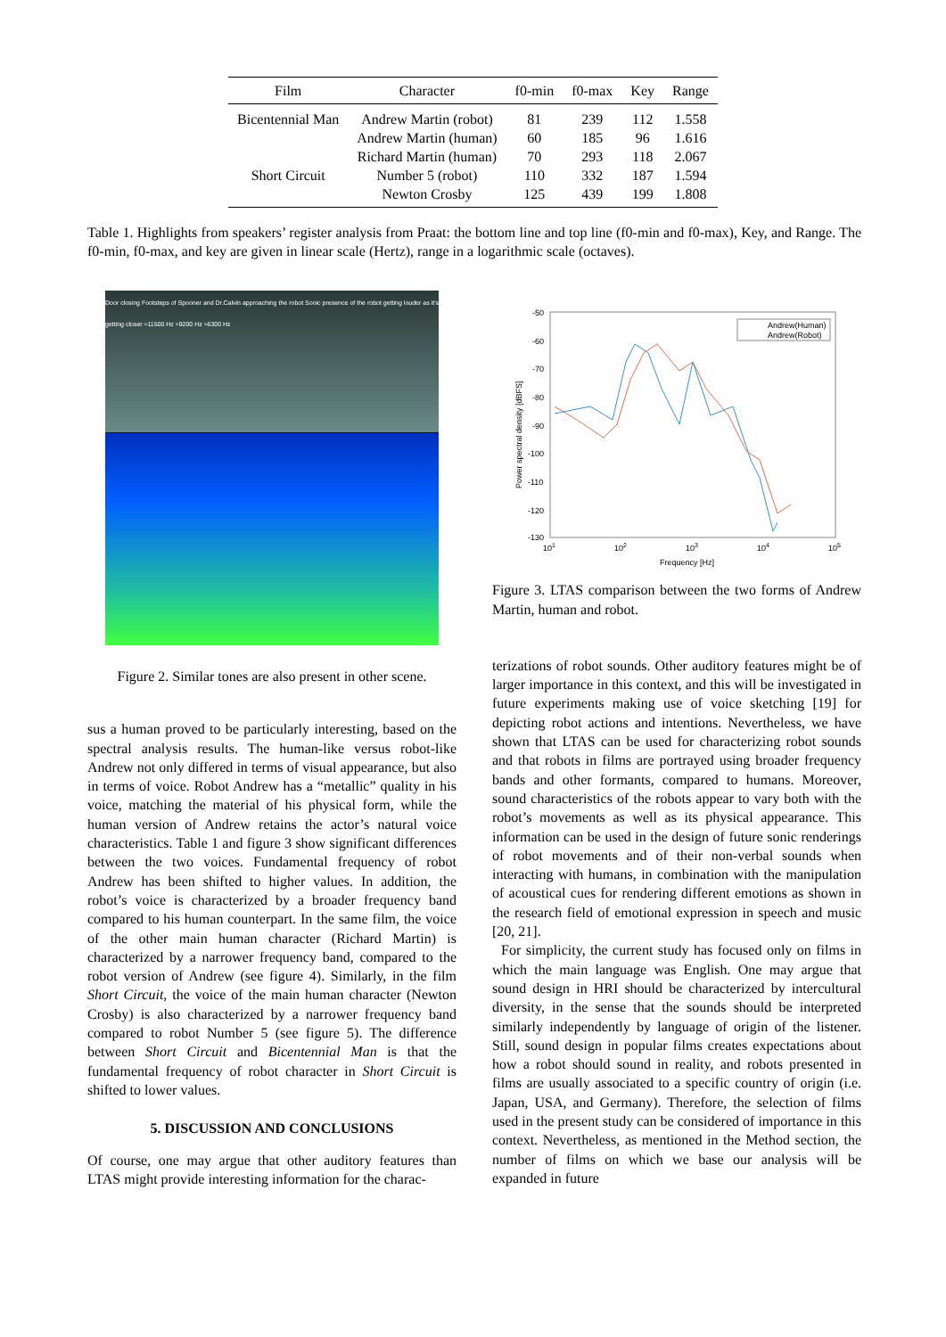| Film | Character | f0-min | f0-max | Key | Range |
| --- | --- | --- | --- | --- | --- |
| Bicentennial Man | Andrew Martin (robot) | 81 | 239 | 112 | 1.558 |
| | Andrew Martin (human) | 60 | 185 | 96 | 1.616 |
| | Richard Martin (human) | 70 | 293 | 118 | 2.067 |
| Short Circuit | Number 5 (robot) | 110 | 332 | 187 | 1.594 |
| | Newton Crosby | 125 | 439 | 199 | 1.808 |
Table 1. Highlights from speakers’ register analysis from Praat: the bottom line and top line (f0-min and f0-max), Key, and Range. The f0-min, f0-max, and key are given in linear scale (Hertz), range in a logarithmic scale (octaves).
Door closing Footsteps of Spooner and Dr.Calvin approaching the robot Sonic presence of the robot getting louder as it's getting closer ≈11500 Hz ≈9200 Hz ≈6300 Hz
Figure 2. Similar tones are also present in other scene.
sus a human proved to be particularly interesting, based on the spectral analysis results. The human-like versus robot-like Andrew not only differed in terms of visual appearance, but also in terms of voice. Robot Andrew has a “metallic” quality in his voice, matching the material of his physical form, while the human version of Andrew retains the actor’s natural voice characteristics. Table 1 and figure 3 show significant differences between the two voices. Fundamental frequency of robot Andrew has been shifted to higher values. In addition, the robot’s voice is characterized by a broader frequency band compared to his human counterpart. In the same film, the voice of the other main human character (Richard Martin) is characterized by a narrower frequency band, compared to the robot version of Andrew (see figure 4). Similarly, in the film Short Circuit, the voice of the main human character (Newton Crosby) is also characterized by a narrower frequency band compared to robot Number 5 (see figure 5). The difference between Short Circuit and Bicentennial Man is that the fundamental frequency of robot character in Short Circuit is shifted to lower values.
5. DISCUSSION AND CONCLUSIONS
Of course, one may argue that other auditory features than LTAS might provide interesting information for the charac-
-50
-60
-70
-80
-90
-100
-110
-120
-130
101
102
103
104
105
Frequency [Hz]
Power spectral density [dBFS]
Andrew(Human)
Andrew(Robot)
Figure 3. LTAS comparison between the two forms of Andrew Martin, human and robot.
terizations of robot sounds. Other auditory features might be of larger importance in this context, and this will be investigated in future experiments making use of voice sketching [19] for depicting robot actions and intentions. Nevertheless, we have shown that LTAS can be used for characterizing robot sounds and that robots in films are portrayed using broader frequency bands and other formants, compared to humans. Moreover, sound characteristics of the robots appear to vary both with the robot’s movements as well as its physical appearance. This information can be used in the design of future sonic renderings of robot movements and of their non-verbal sounds when interacting with humans, in combination with the manipulation of acoustical cues for rendering different emotions as shown in the research field of emotional expression in speech and music [20, 21].
For simplicity, the current study has focused only on films in which the main language was English. One may argue that sound design in HRI should be characterized by intercultural diversity, in the sense that the sounds should be interpreted similarly independently by language of origin of the listener. Still, sound design in popular films creates expectations about how a robot should sound in reality, and robots presented in films are usually associated to a specific country of origin (i.e. Japan, USA, and Germany). Therefore, the selection of films used in the present study can be considered of importance in this context. Nevertheless, as mentioned in the Method section, the number of films on which we base our analysis will be expanded in future